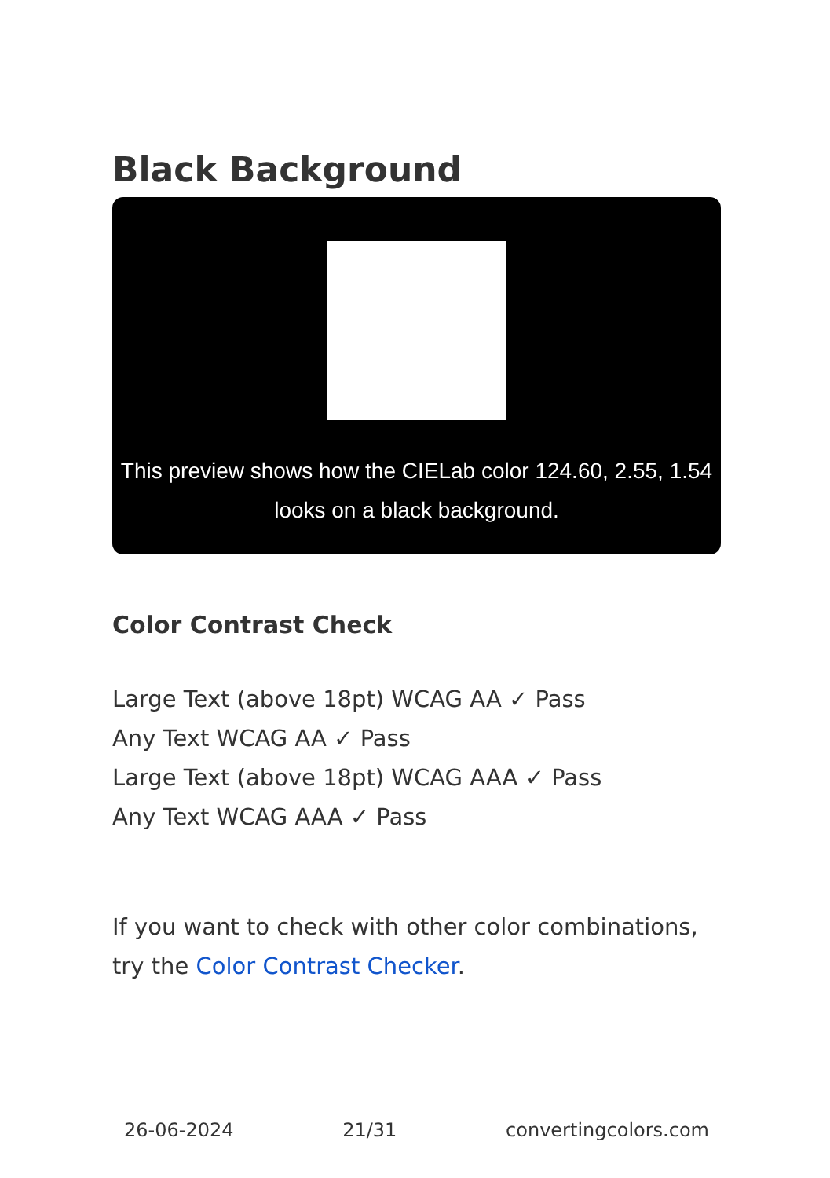Black Background
This preview shows how the CIELab color 124.60, 2.55, 1.54 looks on a black background.
Color Contrast Check
Large Text (above 18pt) WCAG AA ✓ Pass
Any Text WCAG AA ✓ Pass
Large Text (above 18pt) WCAG AAA ✓ Pass
Any Text WCAG AAA ✓ Pass
If you want to check with other color combinations, try the Color Contrast Checker.
26-06-2024 21/31 convertingcolors.com